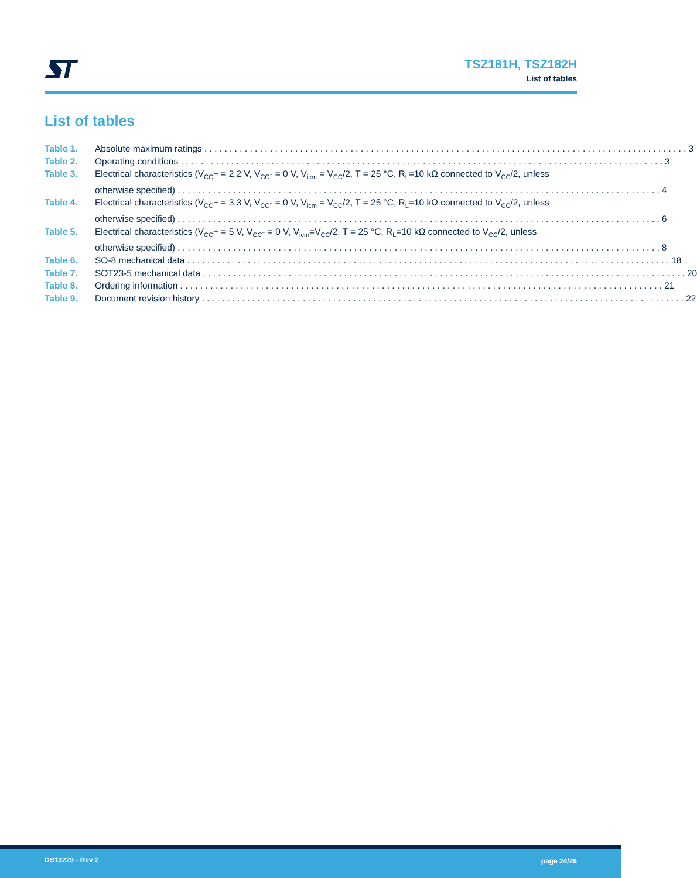TSZ181H, TSZ182H
List of tables
List of tables
Table 1. Absolute maximum ratings 3
Table 2. Operating conditions 3
Table 3. Electrical characteristics (V<sub>CC</sub>+ = 2.2 V, V<sub>CC</sub>- = 0 V, V<sub>icm</sub> = V<sub>CC</sub>/2, T = 25 °C, R<sub>L</sub>=10 kΩ connected to V<sub>CC</sub>/2, unless
otherwise specified) 4
Table 4. Electrical characteristics (V<sub>CC</sub>+ = 3.3 V, V<sub>CC</sub>- = 0 V, V<sub>icm</sub> = V<sub>CC</sub>/2, T = 25 °C, R<sub>L</sub>=10 kΩ connected to V<sub>CC</sub>/2, unless
otherwise specified) 6
Table 5. Electrical characteristics (V<sub>CC</sub>+ = 5 V, V<sub>CC</sub>- = 0 V, V<sub>icm</sub>=V<sub>CC</sub>/2, T = 25 °C, R<sub>L</sub>=10 kΩ connected to V<sub>CC</sub>/2, unless
otherwise specified) 8
Table 6. SO-8 mechanical data 18
Table 7. SOT23-5 mechanical data 20
Table 8. Ordering information 21
Table 9. Document revision history 22
DS13229 - Rev 2 page 24/26